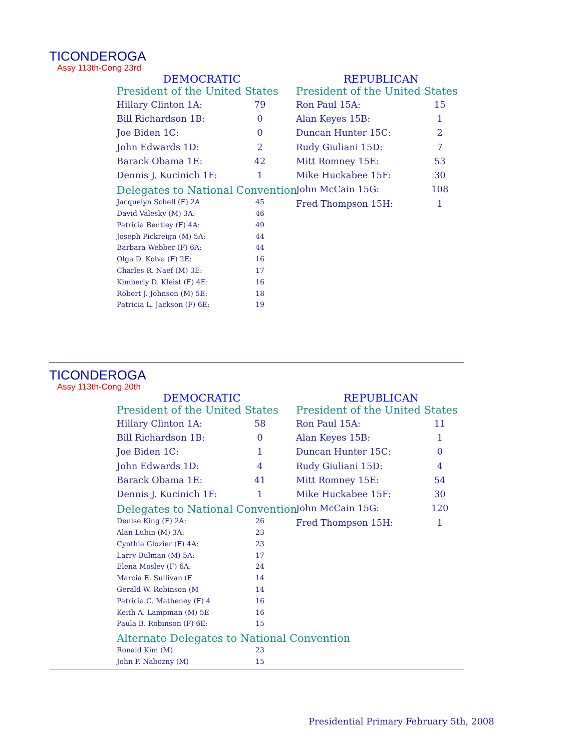TICONDEROGA
Assy 113th-Cong 23rd
DEMOCRATIC
President of the United States
| Hillary Clinton 1A: | 79 |
| Bill Richardson 1B: | 0 |
| Joe Biden 1C: | 0 |
| John Edwards 1D: | 2 |
| Barack Obama 1E: | 42 |
| Dennis J. Kucinich 1F: | 1 |
Delegates to National Convention
| Jacquelyn Schell (F) 2A | 45 |
| David Valesky (M) 3A: | 46 |
| Patricia Bentley (F) 4A: | 49 |
| Joseph Pickreign (M) 5A: | 44 |
| Barbara Webber (F) 6A: | 44 |
| Olga D. Kolva (F) 2E: | 16 |
| Charles R. Naef (M) 3E: | 17 |
| Kimberly D. Kleist (F) 4E: | 16 |
| Robert J. Johnson (M) 5E: | 18 |
| Patricia L. Jackson (F) 6E: | 19 |
REPUBLICAN
President of the United States
| Ron Paul 15A: | 15 |
| Alan Keyes 15B: | 1 |
| Duncan Hunter 15C: | 2 |
| Rudy Giuliani 15D: | 7 |
| Mitt Romney 15E: | 53 |
| Mike Huckabee 15F: | 30 |
| John McCain 15G: | 108 |
| Fred Thompson 15H: | 1 |
TICONDEROGA
Assy 113th-Cong 20th
DEMOCRATIC
President of the United States
| Hillary Clinton 1A: | 58 |
| Bill Richardson 1B: | 0 |
| Joe Biden 1C: | 1 |
| John Edwards 1D: | 4 |
| Barack Obama 1E: | 41 |
| Dennis J. Kucinich 1F: | 1 |
Delegates to National Convention
| Denise King (F) 2A: | 26 |
| Alan Lubin (M) 3A: | 23 |
| Cynthia Glozier (F) 4A: | 23 |
| Larry Bulman (M) 5A: | 17 |
| Elena Mosley (F) 6A: | 24 |
| Marcia E. Sullivan (F | 14 |
| Gerald W. Robinson (M | 14 |
| Patricia C. Matheney (F) 4 | 16 |
| Keith A. Lampman (M) 5E | 16 |
| Paula B. Robinson (F) 6E: | 15 |
Alternate Delegates to National Convention
| Ronald Kim (M) | 23 |
| John P. Nabozny (M) | 15 |
REPUBLICAN
President of the United States
| Ron Paul 15A: | 11 |
| Alan Keyes 15B: | 1 |
| Duncan Hunter 15C: | 0 |
| Rudy Giuliani 15D: | 4 |
| Mitt Romney 15E: | 54 |
| Mike Huckabee 15F: | 30 |
| John McCain 15G: | 120 |
| Fred Thompson 15H: | 1 |
Presidential Primary February 5th, 2008